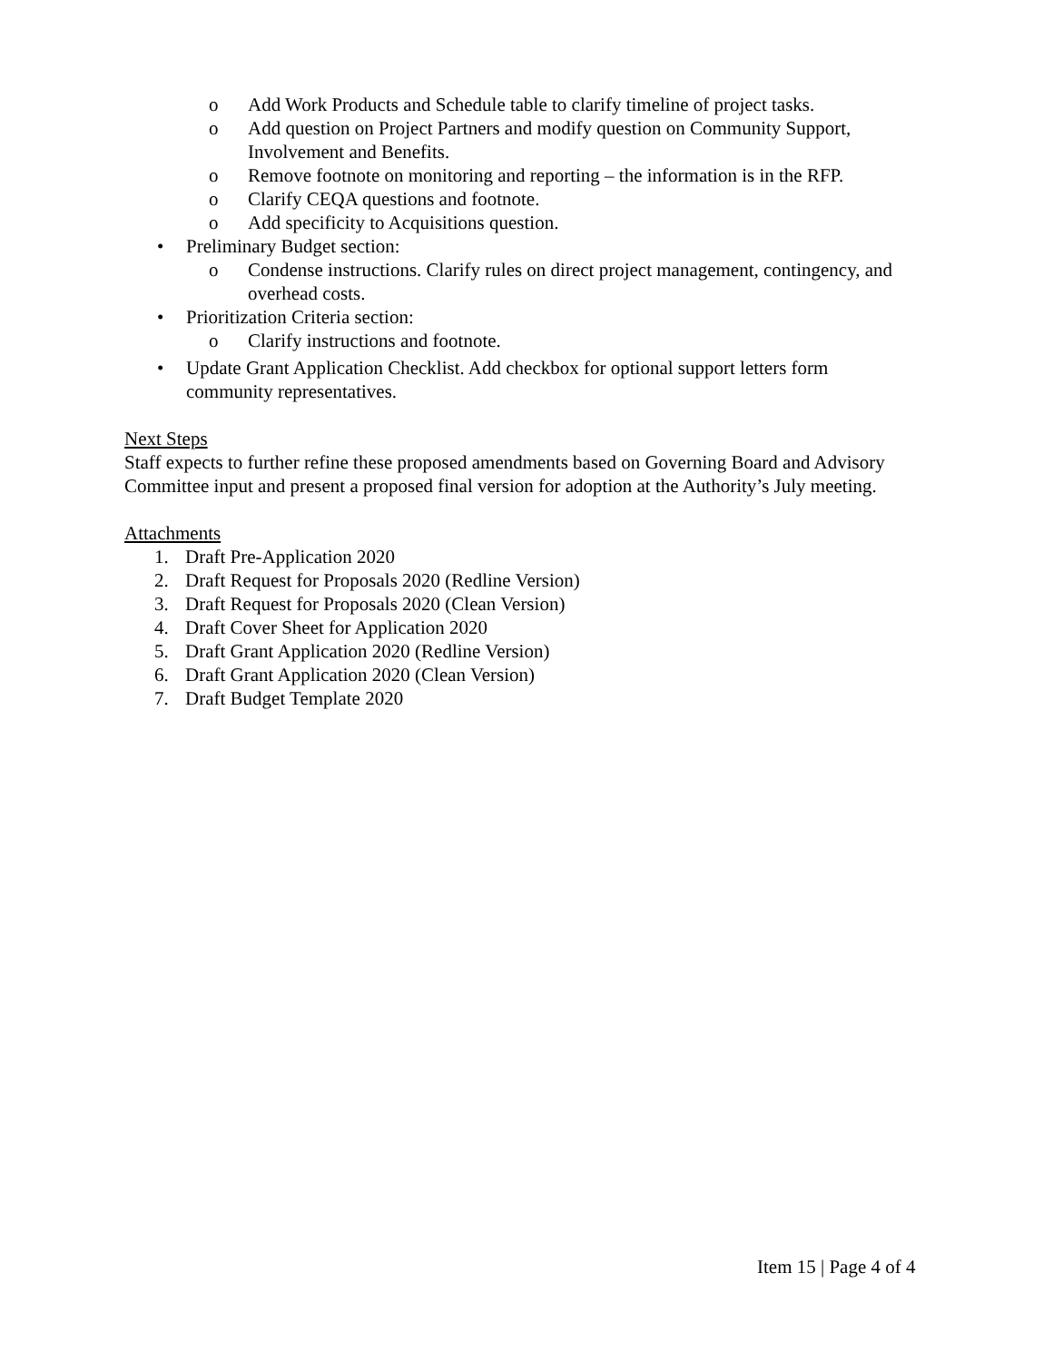o Add Work Products and Schedule table to clarify timeline of project tasks.
o Add question on Project Partners and modify question on Community Support, Involvement and Benefits.
o Remove footnote on monitoring and reporting – the information is in the RFP.
o Clarify CEQA questions and footnote.
o Add specificity to Acquisitions question.
• Preliminary Budget section:
o Condense instructions. Clarify rules on direct project management, contingency, and overhead costs.
• Prioritization Criteria section:
o Clarify instructions and footnote.
• Update Grant Application Checklist. Add checkbox for optional support letters form community representatives.
Next Steps
Staff expects to further refine these proposed amendments based on Governing Board and Advisory Committee input and present a proposed final version for adoption at the Authority’s July meeting.
Attachments
1. Draft Pre-Application 2020
2. Draft Request for Proposals 2020 (Redline Version)
3. Draft Request for Proposals 2020 (Clean Version)
4. Draft Cover Sheet for Application 2020
5. Draft Grant Application 2020 (Redline Version)
6. Draft Grant Application 2020 (Clean Version)
7. Draft Budget Template 2020
Item 15 | Page 4 of 4